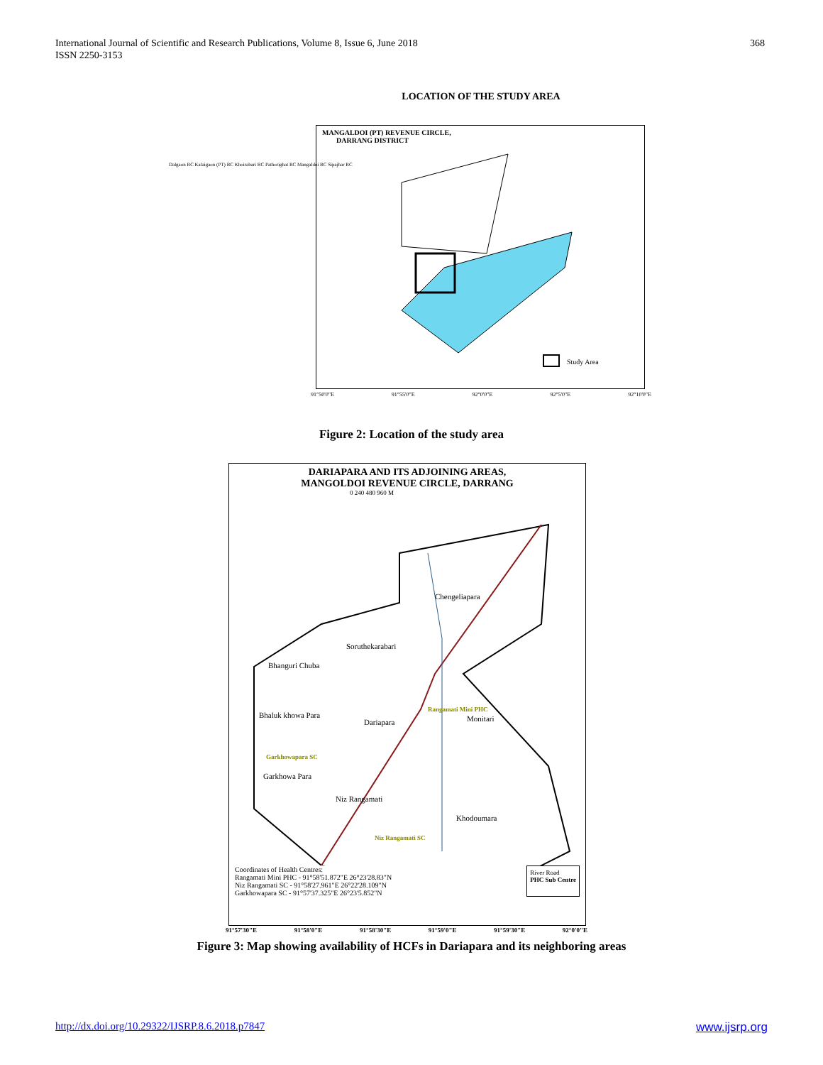International Journal of Scientific and Research Publications, Volume 8, Issue 6, June 2018
ISSN 2250-3153
368
LOCATION OF THE STUDY AREA
MANGALDOI (PT) REVENUE CIRCLE,
DARRANG DISTRICT
Study Area
Dalgaon RC Kalaigaon (PT) RC Khoirabari RC Pathorighat RC Mangaldoi RC Sipajhar RC
91°50'0"E 91°55'0"E 92°0'0"E 92°5'0"E 92°10'0"E
Figure 2: Location of the study area
DARIAPARA AND ITS ADJOINING AREAS,
MANGOLDOI REVENUE CIRCLE, DARRANG
0 240 480 960 M
Chengeliapara
Soruthekarabari
Bhanguri Chuba
Rangamati Mini PHC
Monitari
Bhaluk khowa Para
Dariapara
Garkhowapara SC
Garkhowa Para
Niz Rangamati
Khodoumara
Niz Rangamati SC
Coordinates of Health Centres:
Rangamati Mini PHC - 91°58'51.872"E 26°23'28.83"N
Niz Rangamati SC - 91°58'27.961"E 26°22'28.109"N
Garkhowapara SC - 91°57'37.325"E 26°23'5.852"N
River Road
PHC Sub Centre
91°57'30"E 91°58'0"E 91°58'30"E 91°59'0"E 91°59'30"E 92°0'0"E
Figure 3: Map showing availability of HCFs in Dariapara and its neighboring areas
http://dx.doi.org/10.29322/IJSRP.8.6.2018.p7847 www.ijsrp.org